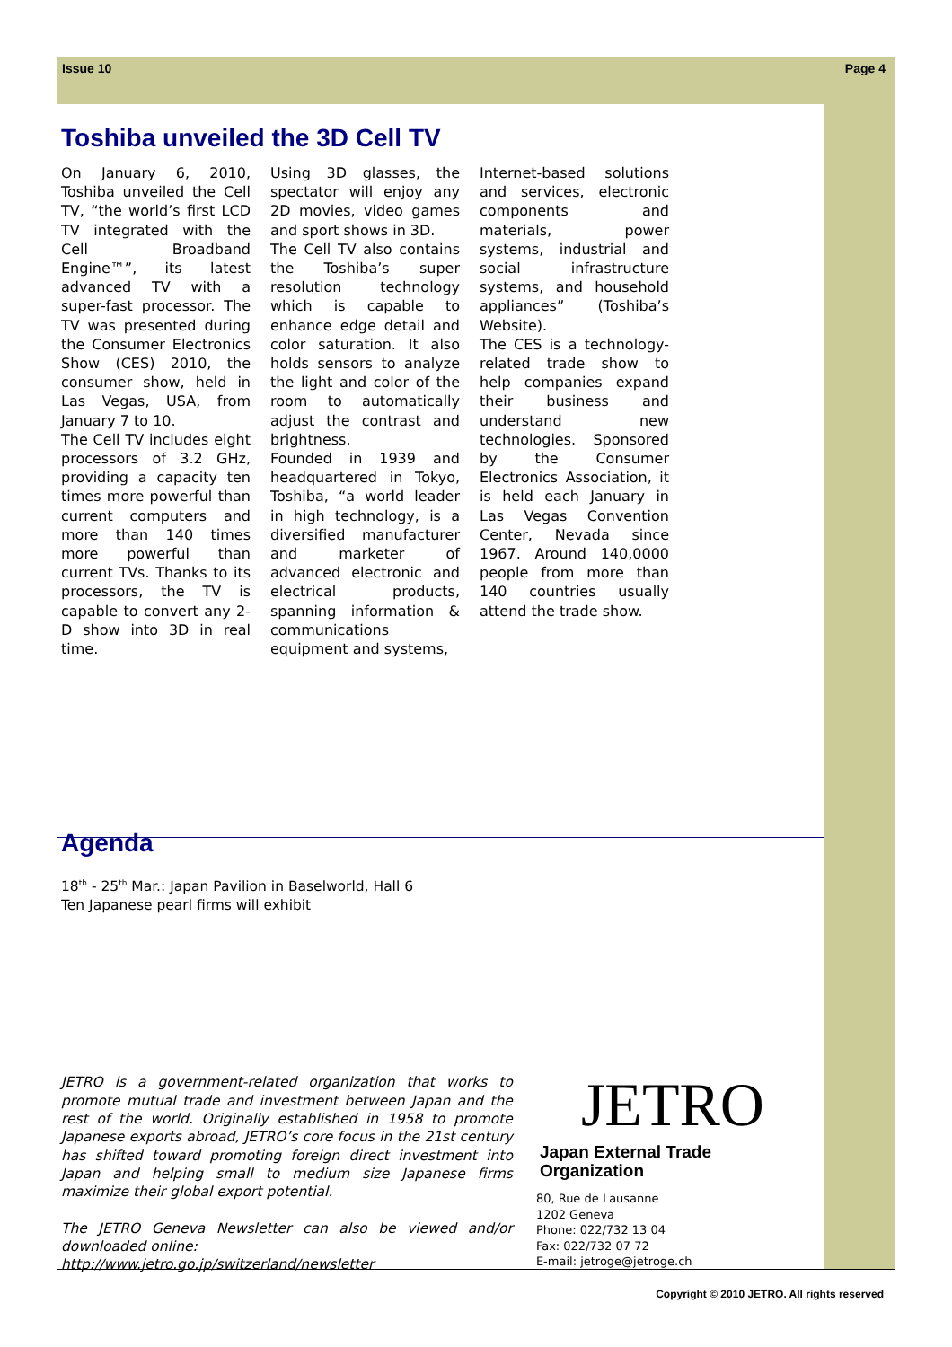Issue 10 Page 4
Toshiba unveiled the 3D Cell TV
On January 6, 2010, Toshiba unveiled the Cell TV, “the world’s first LCD TV integrated with the Cell Broadband Engine™”, its latest advanced TV with a super-fast processor. The TV was presented during the Consumer Electronics Show (CES) 2010, the consumer show, held in Las Vegas, USA, from January 7 to 10.
The Cell TV includes eight processors of 3.2 GHz, providing a capacity ten times more powerful than current computers and more than 140 times more powerful than current TVs. Thanks to its processors, the TV is capable to convert any 2-D show into 3D in real time.
Using 3D glasses, the spectator will enjoy any 2D movies, video games and sport shows in 3D.
The Cell TV also contains the Toshiba’s super resolution technology which is capable to enhance edge detail and color saturation. It also holds sensors to analyze the light and color of the room to automatically adjust the contrast and brightness.
Founded in 1939 and headquartered in Tokyo, Toshiba, “a world leader in high technology, is a diversified manufacturer and marketer of advanced electronic and electrical products, spanning information & communications equipment and systems,
Internet-based solutions and services, electronic components and materials, power systems, industrial and social infrastructure systems, and household appliances” (Toshiba’s Website).
The CES is a technology-related trade show to help companies expand their business and understand new technologies. Sponsored by the Consumer Electronics Association, it is held each January in Las Vegas Convention Center, Nevada since 1967. Around 140,0000 people from more than 140 countries usually attend the trade show.
Agenda
18<sup>th</sup> - 25<sup>th</sup> Mar.: Japan Pavilion in Baselworld, Hall 6
Ten Japanese pearl firms will exhibit
JETRO is a government-related organization that works to promote mutual trade and investment between Japan and the rest of the world. Originally established in 1958 to promote Japanese exports abroad, JETRO’s core focus in the 21st century has shifted toward promoting foreign direct investment into Japan and helping small to medium size Japanese firms maximize their global export potential.
The JETRO Geneva Newsletter can also be viewed and/or downloaded online:
http://www.jetro.go.jp/switzerland/newsletter
JETRO
Japan External Trade Organization
80, Rue de Lausanne
1202 Geneva
Phone: 022/732 13 04
Fax: 022/732 07 72
E-mail: jetroge@jetroge.ch
Copyright © 2010 JETRO. All rights reserved